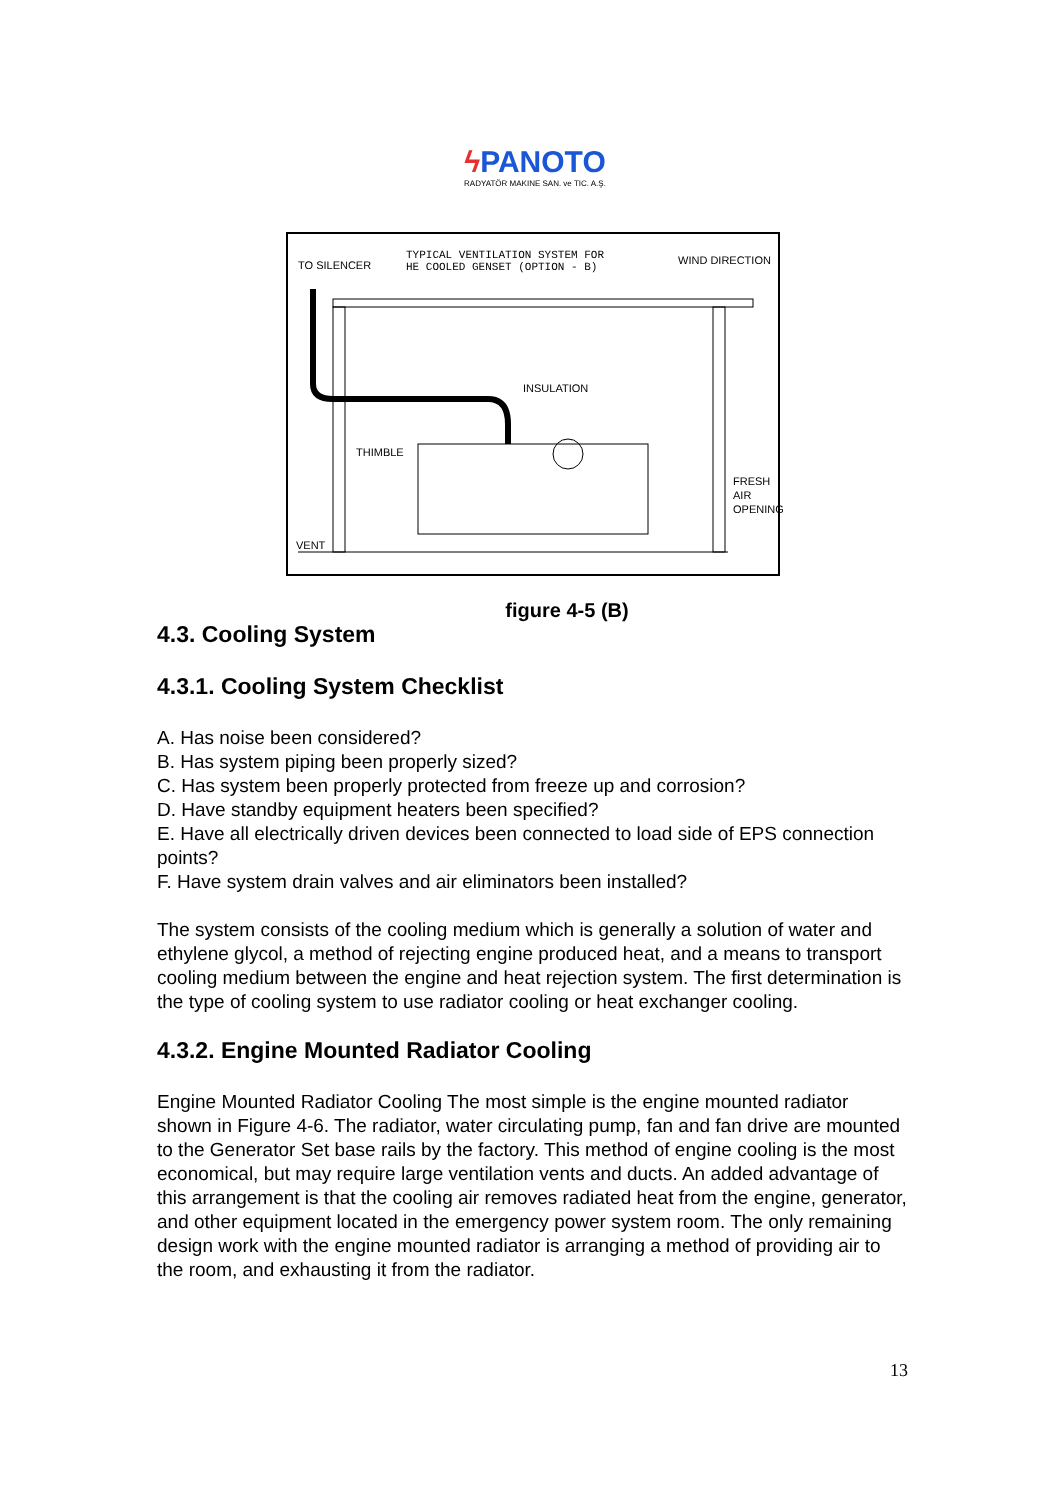ϟ PANOTO
RADYATÖR MAKINE SAN. ve TIC. A.Ş.
TO SILENCER
TYPICAL VENTILATION SYSTEM FOR
HE COOLED GENSET (OPTION - B)
WIND DIRECTION
INSULATION
THIMBLE
FRESH
AIR
OPENING
VENT
figure 4-5 (B)
4.3. Cooling System
4.3.1. Cooling System Checklist
A. Has noise been considered?
B. Has system piping been properly sized?
C. Has system been properly protected from freeze up and corrosion?
D. Have standby equipment heaters been specified?
E. Have all electrically driven devices been connected to load side of EPS connection points?
F. Have system drain valves and air eliminators been installed?
The system consists of the cooling medium which is generally a solution of water and ethylene glycol, a method of rejecting engine produced heat, and a means to transport cooling medium between the engine and heat rejection system. The first determination is the type of cooling system to use radiator cooling or heat exchanger cooling.
4.3.2. Engine Mounted Radiator Cooling
Engine Mounted Radiator Cooling The most simple is the engine mounted radiator shown in Figure 4-6. The radiator, water circulating pump, fan and fan drive are mounted to the Generator Set base rails by the factory. This method of engine cooling is the most economical, but may require large ventilation vents and ducts. An added advantage of this arrangement is that the cooling air removes radiated heat from the engine, generator, and other equipment located in the emergency power system room. The only remaining design work with the engine mounted radiator is arranging a method of providing air to the room, and exhausting it from the radiator.
13